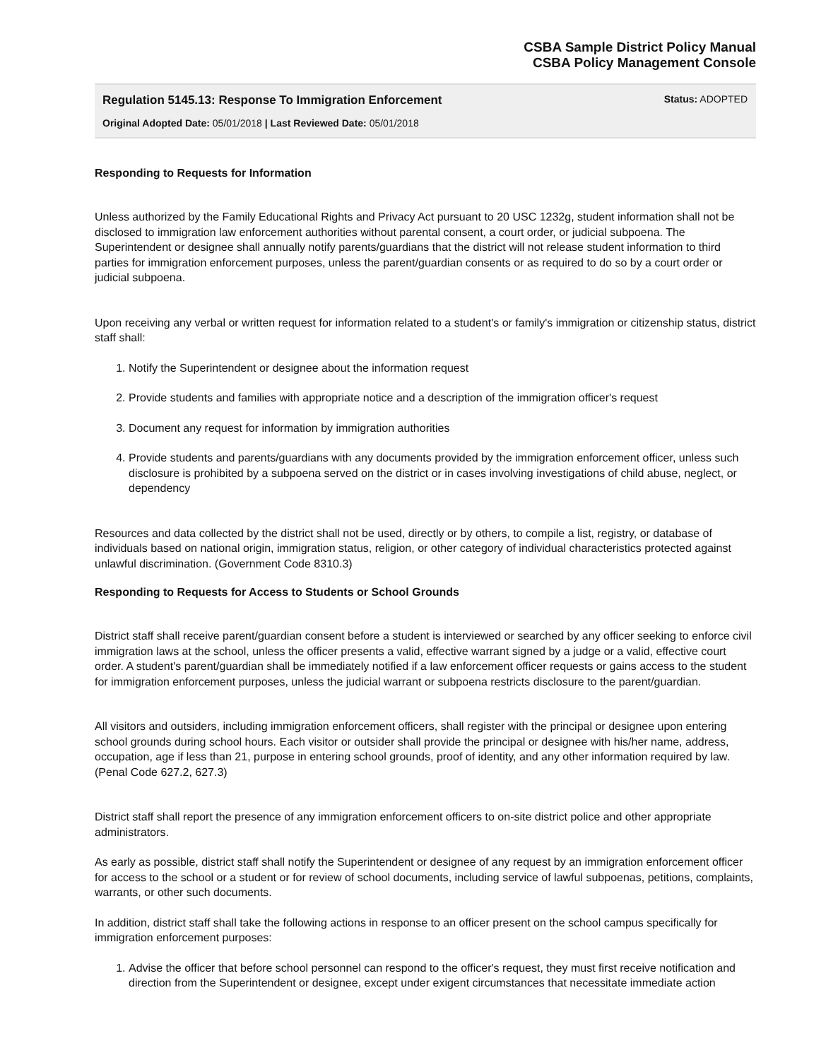CSBA Sample District Policy Manual
CSBA Policy Management Console
Regulation 5145.13: Response To Immigration Enforcement Status: ADOPTED
Original Adopted Date: 05/01/2018 | Last Reviewed Date: 05/01/2018
Responding to Requests for Information
Unless authorized by the Family Educational Rights and Privacy Act pursuant to 20 USC 1232g, student information shall not be disclosed to immigration law enforcement authorities without parental consent, a court order, or judicial subpoena. The Superintendent or designee shall annually notify parents/guardians that the district will not release student information to third parties for immigration enforcement purposes, unless the parent/guardian consents or as required to do so by a court order or judicial subpoena.
Upon receiving any verbal or written request for information related to a student's or family's immigration or citizenship status, district staff shall:
1. Notify the Superintendent or designee about the information request
2. Provide students and families with appropriate notice and a description of the immigration officer's request
3. Document any request for information by immigration authorities
4. Provide students and parents/guardians with any documents provided by the immigration enforcement officer, unless such disclosure is prohibited by a subpoena served on the district or in cases involving investigations of child abuse, neglect, or dependency
Resources and data collected by the district shall not be used, directly or by others, to compile a list, registry, or database of individuals based on national origin, immigration status, religion, or other category of individual characteristics protected against unlawful discrimination. (Government Code 8310.3)
Responding to Requests for Access to Students or School Grounds
District staff shall receive parent/guardian consent before a student is interviewed or searched by any officer seeking to enforce civil immigration laws at the school, unless the officer presents a valid, effective warrant signed by a judge or a valid, effective court order. A student's parent/guardian shall be immediately notified if a law enforcement officer requests or gains access to the student for immigration enforcement purposes, unless the judicial warrant or subpoena restricts disclosure to the parent/guardian.
All visitors and outsiders, including immigration enforcement officers, shall register with the principal or designee upon entering school grounds during school hours. Each visitor or outsider shall provide the principal or designee with his/her name, address, occupation, age if less than 21, purpose in entering school grounds, proof of identity, and any other information required by law. (Penal Code 627.2, 627.3)
District staff shall report the presence of any immigration enforcement officers to on-site district police and other appropriate administrators.
As early as possible, district staff shall notify the Superintendent or designee of any request by an immigration enforcement officer for access to the school or a student or for review of school documents, including service of lawful subpoenas, petitions, complaints, warrants, or other such documents.
In addition, district staff shall take the following actions in response to an officer present on the school campus specifically for immigration enforcement purposes:
1. Advise the officer that before school personnel can respond to the officer's request, they must first receive notification and direction from the Superintendent or designee, except under exigent circumstances that necessitate immediate action